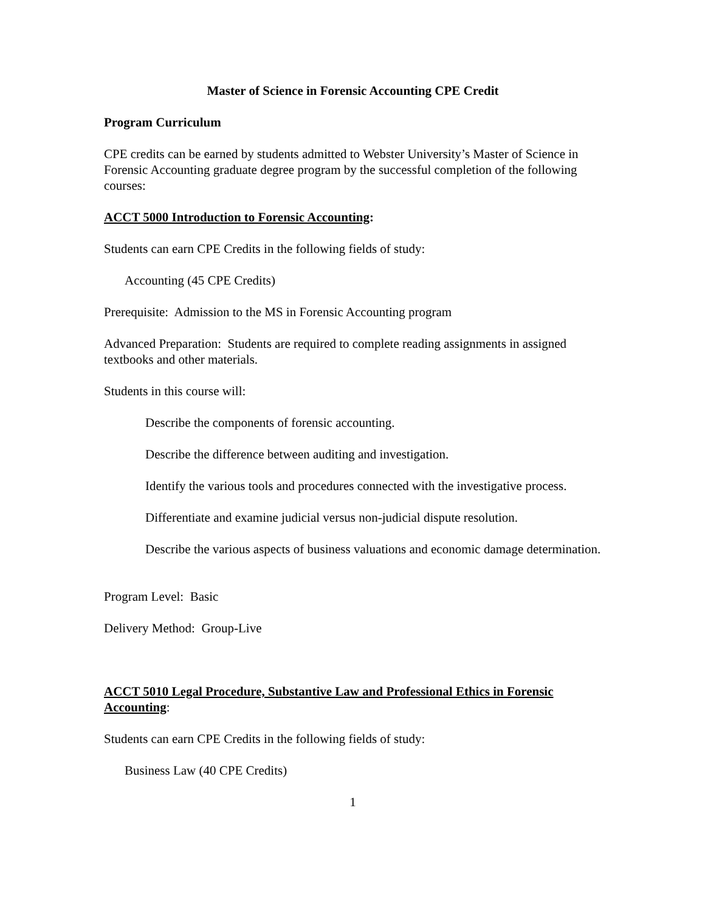Master of Science in Forensic Accounting CPE Credit
Program Curriculum
CPE credits can be earned by students admitted to Webster University’s Master of Science in Forensic Accounting graduate degree program by the successful completion of the following courses:
ACCT 5000 Introduction to Forensic Accounting:
Students can earn CPE Credits in the following fields of study:
Accounting (45 CPE Credits)
Prerequisite: Admission to the MS in Forensic Accounting program
Advanced Preparation: Students are required to complete reading assignments in assigned textbooks and other materials.
Students in this course will:
Describe the components of forensic accounting.
Describe the difference between auditing and investigation.
Identify the various tools and procedures connected with the investigative process.
Differentiate and examine judicial versus non-judicial dispute resolution.
Describe the various aspects of business valuations and economic damage determination.
Program Level: Basic
Delivery Method: Group-Live
ACCT 5010 Legal Procedure, Substantive Law and Professional Ethics in Forensic Accounting:
Students can earn CPE Credits in the following fields of study:
Business Law (40 CPE Credits)
1